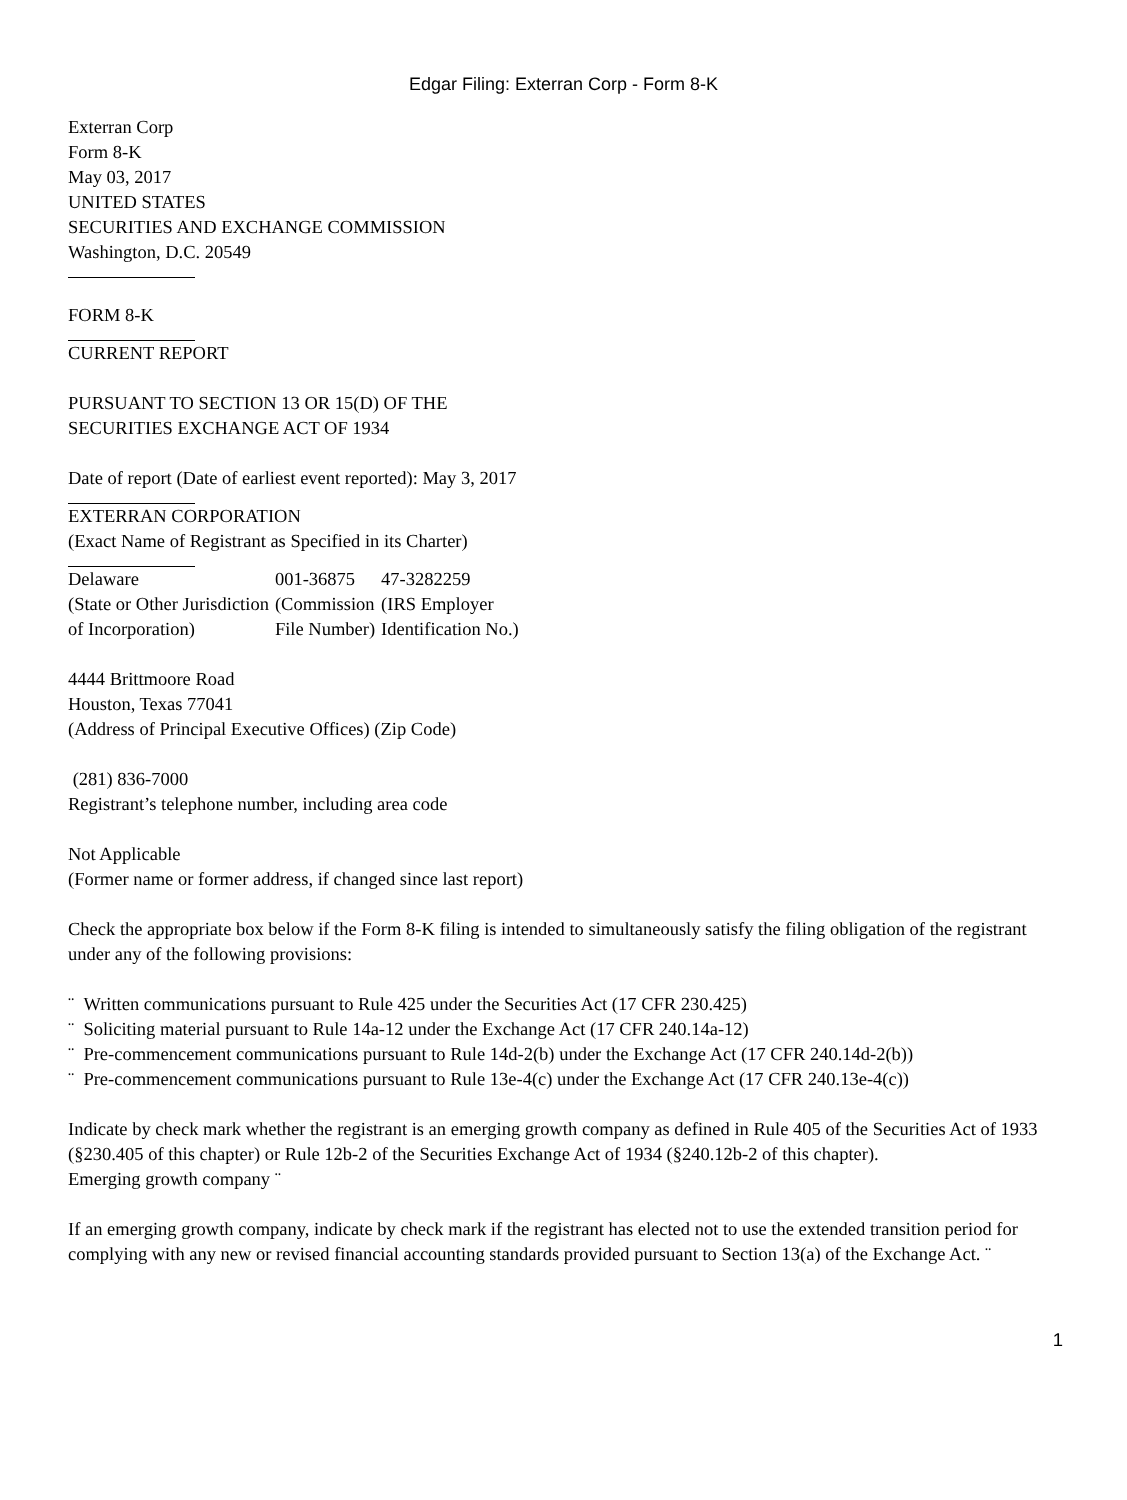Edgar Filing: Exterran Corp - Form 8-K
Exterran Corp
Form 8-K
May 03, 2017
UNITED STATES
SECURITIES AND EXCHANGE COMMISSION
Washington, D.C. 20549
FORM 8-K
CURRENT REPORT
PURSUANT TO SECTION 13 OR 15(D) OF THE
SECURITIES EXCHANGE ACT OF 1934
Date of report (Date of earliest event reported): May 3, 2017
EXTERRAN CORPORATION
(Exact Name of Registrant as Specified in its Charter)
| Delaware | 001-36875 | 47-3282259 |
| (State or Other Jurisdiction of Incorporation) | (Commission File Number) | (IRS Employer Identification No.) |
4444 Brittmoore Road
Houston, Texas 77041
(Address of Principal Executive Offices) (Zip Code)
(281) 836-7000
Registrant’s telephone number, including area code
Not Applicable
(Former name or former address, if changed since last report)
Check the appropriate box below if the Form 8-K filing is intended to simultaneously satisfy the filing obligation of the registrant under any of the following provisions:
¨ Written communications pursuant to Rule 425 under the Securities Act (17 CFR 230.425)
¨ Soliciting material pursuant to Rule 14a-12 under the Exchange Act (17 CFR 240.14a-12)
¨ Pre-commencement communications pursuant to Rule 14d-2(b) under the Exchange Act (17 CFR 240.14d-2(b))
¨ Pre-commencement communications pursuant to Rule 13e-4(c) under the Exchange Act (17 CFR 240.13e-4(c))
Indicate by check mark whether the registrant is an emerging growth company as defined in Rule 405 of the Securities Act of 1933 (§230.405 of this chapter) or Rule 12b-2 of the Securities Exchange Act of 1934 (§240.12b-2 of this chapter).
Emerging growth company ¨
If an emerging growth company, indicate by check mark if the registrant has elected not to use the extended transition period for complying with any new or revised financial accounting standards provided pursuant to Section 13(a) of the Exchange Act. ¨
1